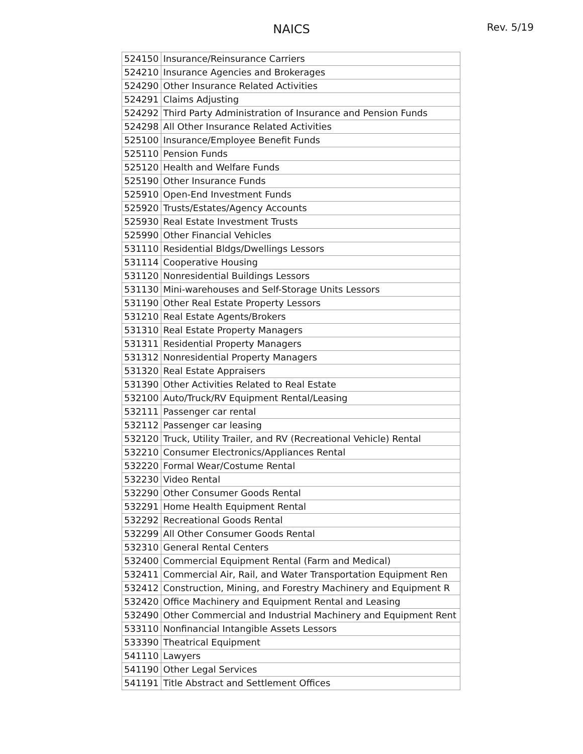NAICS
Rev. 5/19
| 524150 | Insurance/Reinsurance Carriers |
| 524210 | Insurance Agencies and Brokerages |
| 524290 | Other Insurance Related Activities |
| 524291 | Claims Adjusting |
| 524292 | Third Party Administration of Insurance and Pension Funds |
| 524298 | All Other Insurance Related Activities |
| 525100 | Insurance/Employee Benefit Funds |
| 525110 | Pension Funds |
| 525120 | Health and Welfare Funds |
| 525190 | Other Insurance Funds |
| 525910 | Open-End Investment Funds |
| 525920 | Trusts/Estates/Agency Accounts |
| 525930 | Real Estate Investment Trusts |
| 525990 | Other Financial Vehicles |
| 531110 | Residential Bldgs/Dwellings Lessors |
| 531114 | Cooperative Housing |
| 531120 | Nonresidential Buildings Lessors |
| 531130 | Mini-warehouses and Self-Storage Units Lessors |
| 531190 | Other Real Estate Property Lessors |
| 531210 | Real Estate Agents/Brokers |
| 531310 | Real Estate Property Managers |
| 531311 | Residential Property Managers |
| 531312 | Nonresidential Property Managers |
| 531320 | Real Estate Appraisers |
| 531390 | Other Activities Related to Real Estate |
| 532100 | Auto/Truck/RV Equipment Rental/Leasing |
| 532111 | Passenger car rental |
| 532112 | Passenger car leasing |
| 532120 | Truck, Utility Trailer, and RV (Recreational Vehicle) Rental |
| 532210 | Consumer Electronics/Appliances Rental |
| 532220 | Formal Wear/Costume Rental |
| 532230 | Video Rental |
| 532290 | Other Consumer Goods Rental |
| 532291 | Home Health Equipment Rental |
| 532292 | Recreational Goods Rental |
| 532299 | All Other Consumer Goods Rental |
| 532310 | General Rental Centers |
| 532400 | Commercial Equipment Rental (Farm and Medical) |
| 532411 | Commercial Air, Rail, and Water Transportation Equipment Ren |
| 532412 | Construction, Mining, and Forestry Machinery and Equipment R |
| 532420 | Office Machinery and Equipment Rental and Leasing |
| 532490 | Other Commercial and Industrial Machinery and Equipment Rent |
| 533110 | Nonfinancial Intangible Assets Lessors |
| 533390 | Theatrical Equipment |
| 541110 | Lawyers |
| 541190 | Other Legal Services |
| 541191 | Title Abstract and Settlement Offices |